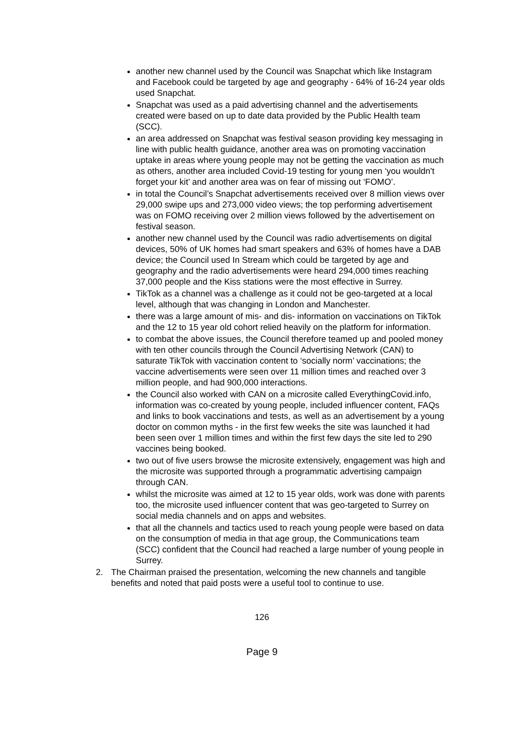another new channel used by the Council was Snapchat which like Instagram and Facebook could be targeted by age and geography - 64% of 16-24 year olds used Snapchat.
Snapchat was used as a paid advertising channel and the advertisements created were based on up to date data provided by the Public Health team (SCC).
an area addressed on Snapchat was festival season providing key messaging in line with public health guidance, another area was on promoting vaccination uptake in areas where young people may not be getting the vaccination as much as others, another area included Covid-19 testing for young men ‘you wouldn't forget your kit’ and another area was on fear of missing out ‘FOMO’.
in total the Council’s Snapchat advertisements received over 8 million views over 29,000 swipe ups and 273,000 video views; the top performing advertisement was on FOMO receiving over 2 million views followed by the advertisement on festival season.
another new channel used by the Council was radio advertisements on digital devices, 50% of UK homes had smart speakers and 63% of homes have a DAB device; the Council used In Stream which could be targeted by age and geography and the radio advertisements were heard 294,000 times reaching 37,000 people and the Kiss stations were the most effective in Surrey.
TikTok as a channel was a challenge as it could not be geo-targeted at a local level, although that was changing in London and Manchester.
there was a large amount of mis- and dis- information on vaccinations on TikTok and the 12 to 15 year old cohort relied heavily on the platform for information.
to combat the above issues, the Council therefore teamed up and pooled money with ten other councils through the Council Advertising Network (CAN) to saturate TikTok with vaccination content to ‘socially norm’ vaccinations; the vaccine advertisements were seen over 11 million times and reached over 3 million people, and had 900,000 interactions.
the Council also worked with CAN on a microsite called EverythingCovid.info, information was co-created by young people, included influencer content, FAQs and links to book vaccinations and tests, as well as an advertisement by a young doctor on common myths - in the first few weeks the site was launched it had been seen over 1 million times and within the first few days the site led to 290 vaccines being booked.
two out of five users browse the microsite extensively, engagement was high and the microsite was supported through a programmatic advertising campaign through CAN.
whilst the microsite was aimed at 12 to 15 year olds, work was done with parents too, the microsite used influencer content that was geo-targeted to Surrey on social media channels and on apps and websites.
that all the channels and tactics used to reach young people were based on data on the consumption of media in that age group, the Communications team (SCC) confident that the Council had reached a large number of young people in Surrey.
2. The Chairman praised the presentation, welcoming the new channels and tangible benefits and noted that paid posts were a useful tool to continue to use.
126
Page 9